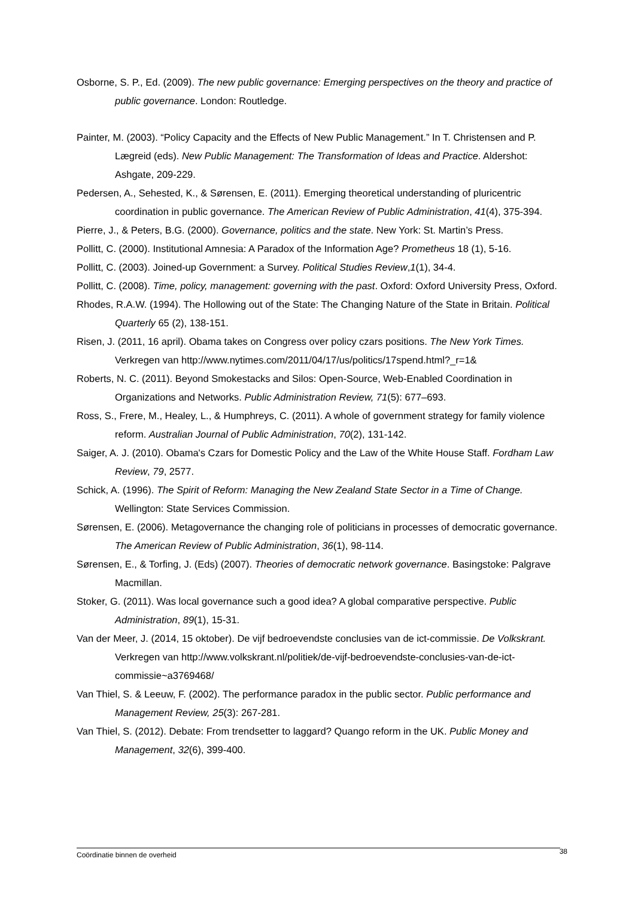Osborne, S. P., Ed. (2009). The new public governance: Emerging perspectives on the theory and practice of public governance. London: Routledge.
Painter, M. (2003). “Policy Capacity and the Effects of New Public Management.” In T. Christensen and P. Lægreid (eds). New Public Management: The Transformation of Ideas and Practice. Aldershot: Ashgate, 209-229.
Pedersen, A., Sehested, K., & Sørensen, E. (2011). Emerging theoretical understanding of pluricentric coordination in public governance. The American Review of Public Administration, 41(4), 375-394.
Pierre, J., & Peters, B.G. (2000). Governance, politics and the state. New York: St. Martin’s Press.
Pollitt, C. (2000). Institutional Amnesia: A Paradox of the Information Age? Prometheus 18 (1), 5-16.
Pollitt, C. (2003). Joined-up Government: a Survey. Political Studies Review,1(1), 34-4.
Pollitt, C. (2008). Time, policy, management: governing with the past. Oxford: Oxford University Press, Oxford.
Rhodes, R.A.W. (1994). The Hollowing out of the State: The Changing Nature of the State in Britain. Political Quarterly 65 (2), 138-151.
Risen, J. (2011, 16 april). Obama takes on Congress over policy czars positions. The New York Times. Verkregen van http://www.nytimes.com/2011/04/17/us/politics/17spend.html?_r=1&
Roberts, N. C. (2011). Beyond Smokestacks and Silos: Open-Source, Web-Enabled Coordination in Organizations and Networks. Public Administration Review, 71(5): 677–693.
Ross, S., Frere, M., Healey, L., & Humphreys, C. (2011). A whole of government strategy for family violence reform. Australian Journal of Public Administration, 70(2), 131-142.
Saiger, A. J. (2010). Obama's Czars for Domestic Policy and the Law of the White House Staff. Fordham Law Review, 79, 2577.
Schick, A. (1996). The Spirit of Reform: Managing the New Zealand State Sector in a Time of Change. Wellington: State Services Commission.
Sørensen, E. (2006). Metagovernance the changing role of politicians in processes of democratic governance. The American Review of Public Administration, 36(1), 98-114.
Sørensen, E., & Torfing, J. (Eds) (2007). Theories of democratic network governance. Basingstoke: Palgrave Macmillan.
Stoker, G. (2011). Was local governance such a good idea? A global comparative perspective. Public Administration, 89(1), 15-31.
Van der Meer, J. (2014, 15 oktober). De vijf bedroevendste conclusies van de ict-commissie. De Volkskrant. Verkregen van http://www.volkskrant.nl/politiek/de-vijf-bedroevendste-conclusies-van-de-ict-commissie~a3769468/
Van Thiel, S. & Leeuw, F. (2002). The performance paradox in the public sector. Public performance and Management Review, 25(3): 267-281.
Van Thiel, S. (2012). Debate: From trendsetter to laggard? Quango reform in the UK. Public Money and Management, 32(6), 399-400.
Coördinatie binnen de overheid 38